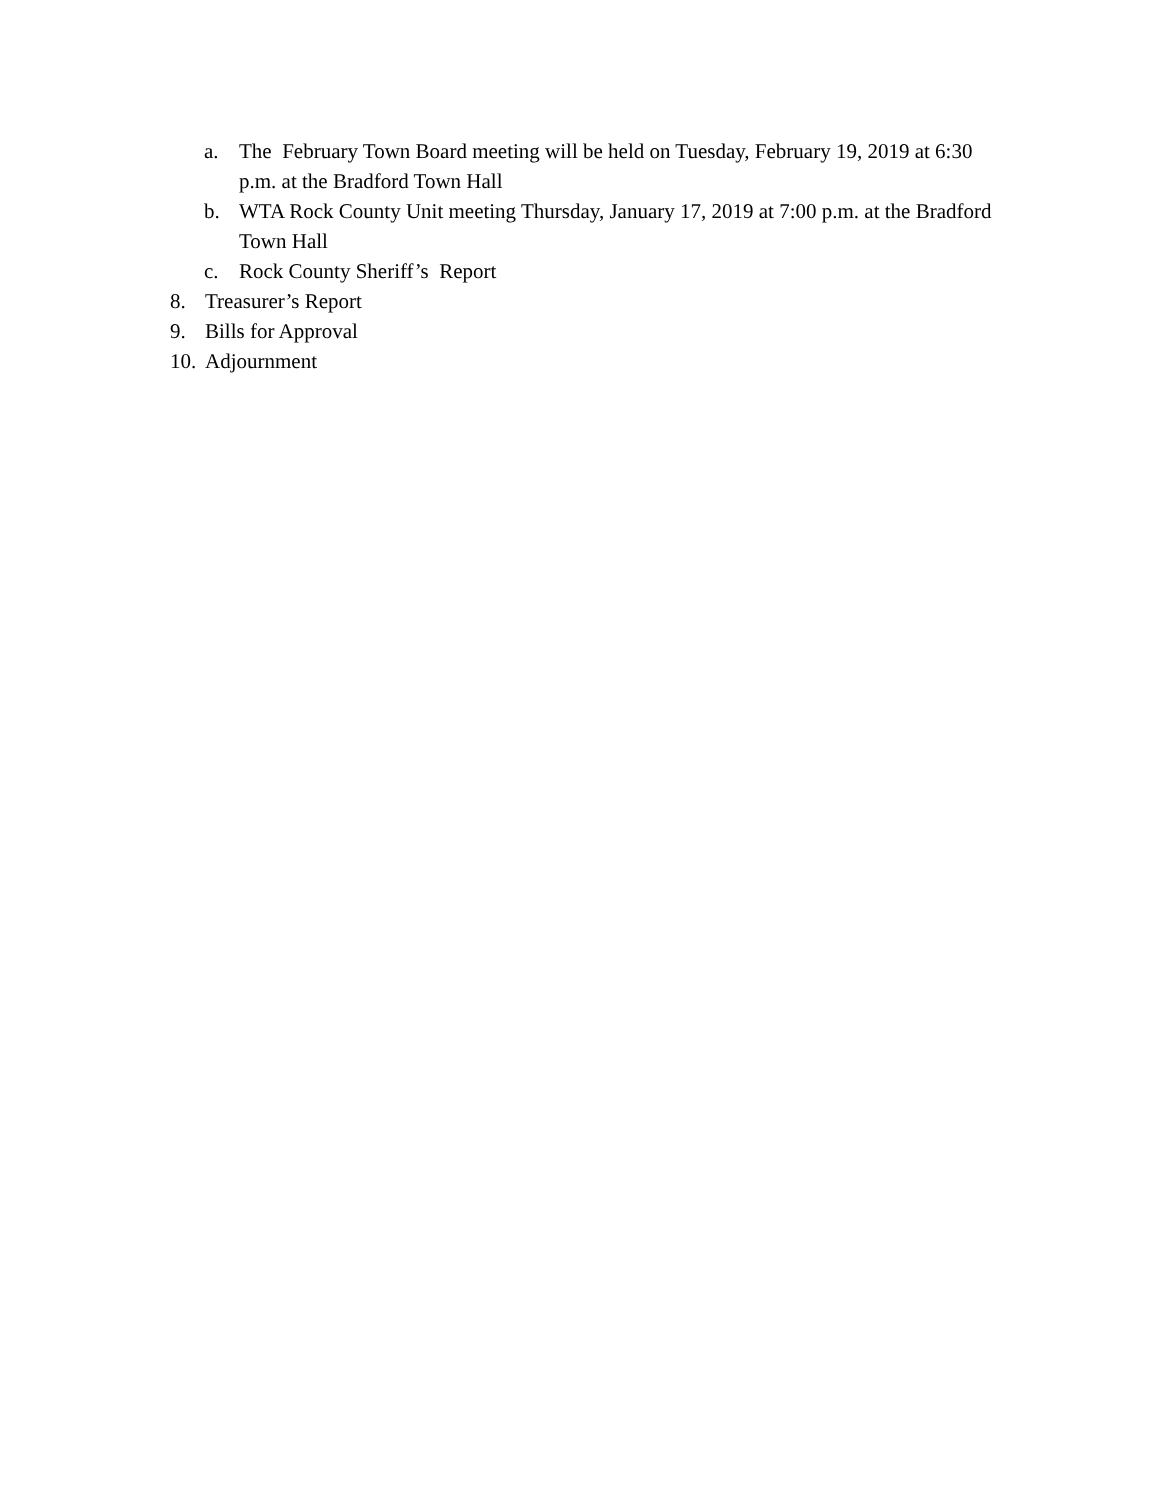a. The February Town Board meeting will be held on Tuesday, February 19, 2019 at 6:30 p.m. at the Bradford Town Hall
b. WTA Rock County Unit meeting Thursday, January 17, 2019 at 7:00 p.m. at the Bradford Town Hall
c. Rock County Sheriff’s Report
8. Treasurer’s Report
9. Bills for Approval
10. Adjournment